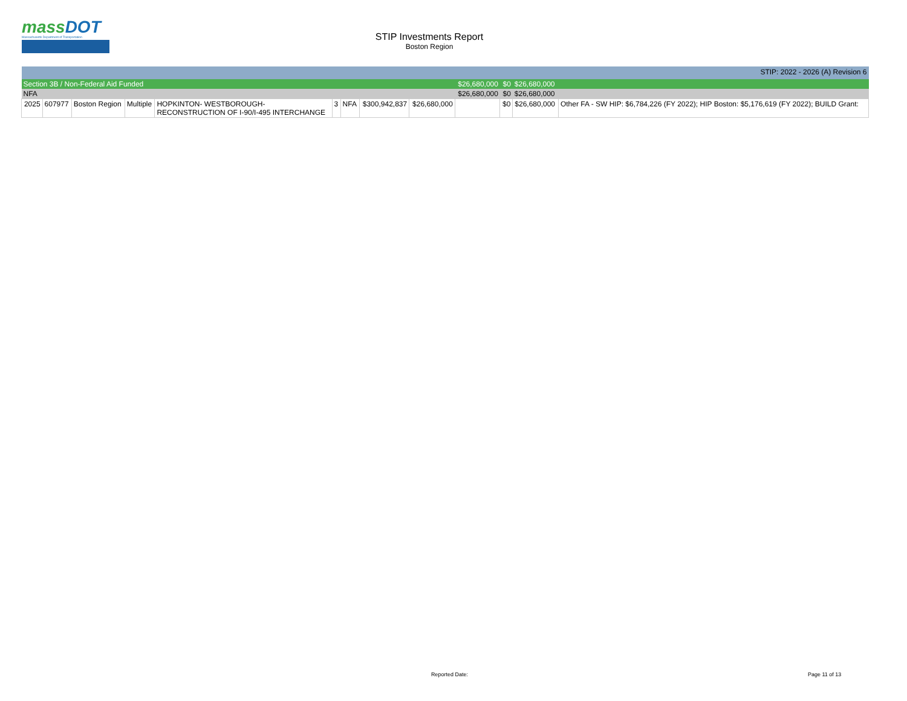massDOT
Massachusetts Department of Transportation
STIP Investments Report
Boston Region
| STIP: 2022 - 2026 (A) Revision 6 | | | | | | | | | | | | |
| Section 3B / Non-Federal Aid Funded | | | | | | | | | $26,680,000 | $0 | $26,680,000 | |
| NFA | | | | | | | | | $26,680,000 | $0 | $26,680,000 | |
| 2025 | 607977 | Boston Region | Multiple | HOPKINTON- WESTBOROUGH- RECONSTRUCTION OF I-90/I-495 INTERCHANGE | 3 | NFA | $300,942,837 | $26,680,000 | | $0 | $26,680,000 | Other FA - SW HIP: $6,784,226 (FY 2022); HIP Boston: $5,176,619 (FY 2022); BUILD Grant: |
Reported Date: Page 11 of 13